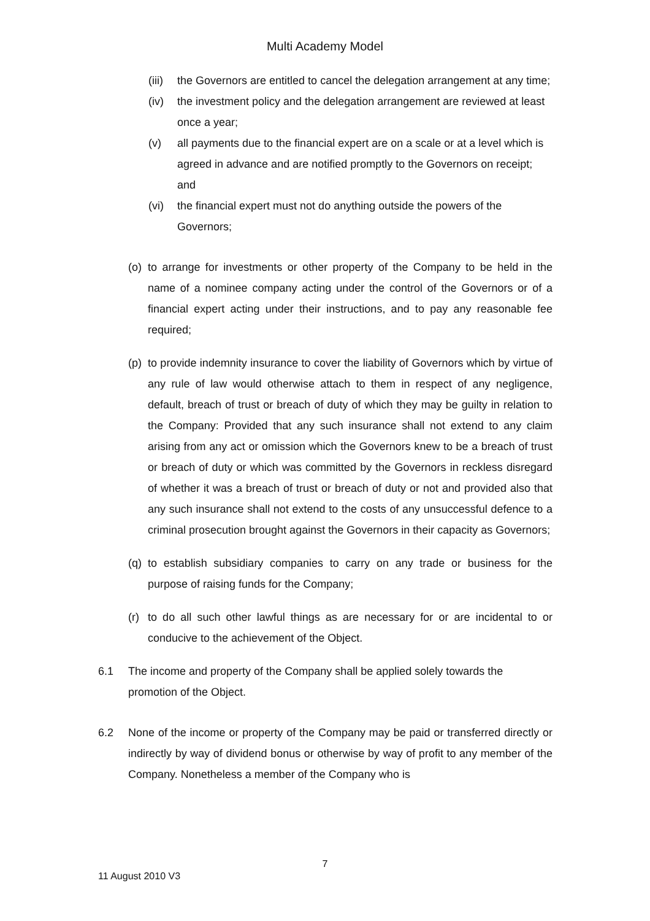Multi Academy Model
(iii) the Governors are entitled to cancel the delegation arrangement at any time;
(iv) the investment policy and the delegation arrangement are reviewed at least once a year;
(v) all payments due to the financial expert are on a scale or at a level which is agreed in advance and are notified promptly to the Governors on receipt; and
(vi) the financial expert must not do anything outside the powers of the Governors;
(o) to arrange for investments or other property of the Company to be held in the name of a nominee company acting under the control of the Governors or of a financial expert acting under their instructions, and to pay any reasonable fee required;
(p) to provide indemnity insurance to cover the liability of Governors which by virtue of any rule of law would otherwise attach to them in respect of any negligence, default, breach of trust or breach of duty of which they may be guilty in relation to the Company: Provided that any such insurance shall not extend to any claim arising from any act or omission which the Governors knew to be a breach of trust or breach of duty or which was committed by the Governors in reckless disregard of whether it was a breach of trust or breach of duty or not and provided also that any such insurance shall not extend to the costs of any unsuccessful defence to a criminal prosecution brought against the Governors in their capacity as Governors;
(q) to establish subsidiary companies to carry on any trade or business for the purpose of raising funds for the Company;
(r) to do all such other lawful things as are necessary for or are incidental to or conducive to the achievement of the Object.
6.1 The income and property of the Company shall be applied solely towards the promotion of the Object.
6.2 None of the income or property of the Company may be paid or transferred directly or indirectly by way of dividend bonus or otherwise by way of profit to any member of the Company. Nonetheless a member of the Company who is
7
11 August 2010 V3